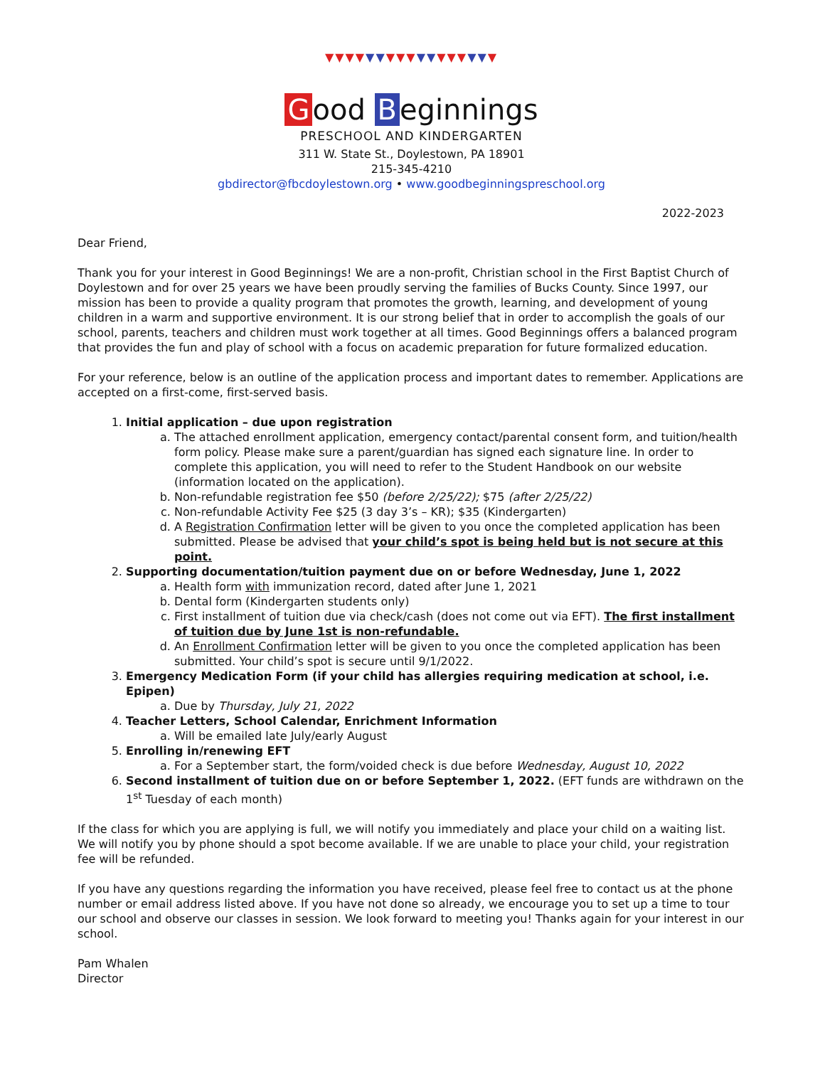▼▼▼▼▼▼▼▼▼▼▼▼▼▼▼▼▼
Good B eginnings
PRESCHOOL AND KINDERGARTEN
311 W. State St., Doylestown, PA 18901
215-345-4210
gbdirector@fbcdoylestown.org • www.goodbeginningspreschool.org
2022-2023
Dear Friend,
Thank you for your interest in Good Beginnings! We are a non-profit, Christian school in the First Baptist Church of Doylestown and for over 25 years we have been proudly serving the families of Bucks County. Since 1997, our mission has been to provide a quality program that promotes the growth, learning, and development of young children in a warm and supportive environment. It is our strong belief that in order to accomplish the goals of our school, parents, teachers and children must work together at all times. Good Beginnings offers a balanced program that provides the fun and play of school with a focus on academic preparation for future formalized education.
For your reference, below is an outline of the application process and important dates to remember. Applications are accepted on a first-come, first-served basis.
1. Initial application – due upon registration
a. The attached enrollment application, emergency contact/parental consent form, and tuition/health form policy. Please make sure a parent/guardian has signed each signature line. In order to complete this application, you will need to refer to the Student Handbook on our website (information located on the application).
b. Non-refundable registration fee $50 (before 2/25/22); $75 (after 2/25/22)
c. Non-refundable Activity Fee $25 (3 day 3’s – KR); $35 (Kindergarten)
d. A Registration Confirmation letter will be given to you once the completed application has been submitted. Please be advised that your child’s spot is being held but is not secure at this point.
2. Supporting documentation/tuition payment due on or before Wednesday, June 1, 2022
a. Health form with immunization record, dated after June 1, 2021
b. Dental form (Kindergarten students only)
c. First installment of tuition due via check/cash (does not come out via EFT). The first installment of tuition due by June 1st is non-refundable.
d. An Enrollment Confirmation letter will be given to you once the completed application has been submitted. Your child’s spot is secure until 9/1/2022.
3. Emergency Medication Form (if your child has allergies requiring medication at school, i.e. Epipen)
a. Due by Thursday, July 21, 2022
4. Teacher Letters, School Calendar, Enrichment Information
a. Will be emailed late July/early August
5. Enrolling in/renewing EFT
a. For a September start, the form/voided check is due before Wednesday, August 10, 2022
6. Second installment of tuition due on or before September 1, 2022. (EFT funds are withdrawn on the 1<sup>st</sup> Tuesday of each month)
If the class for which you are applying is full, we will notify you immediately and place your child on a waiting list. We will notify you by phone should a spot become available. If we are unable to place your child, your registration fee will be refunded.
If you have any questions regarding the information you have received, please feel free to contact us at the phone number or email address listed above. If you have not done so already, we encourage you to set up a time to tour our school and observe our classes in session. We look forward to meeting you! Thanks again for your interest in our school.
Pam Whalen
Director